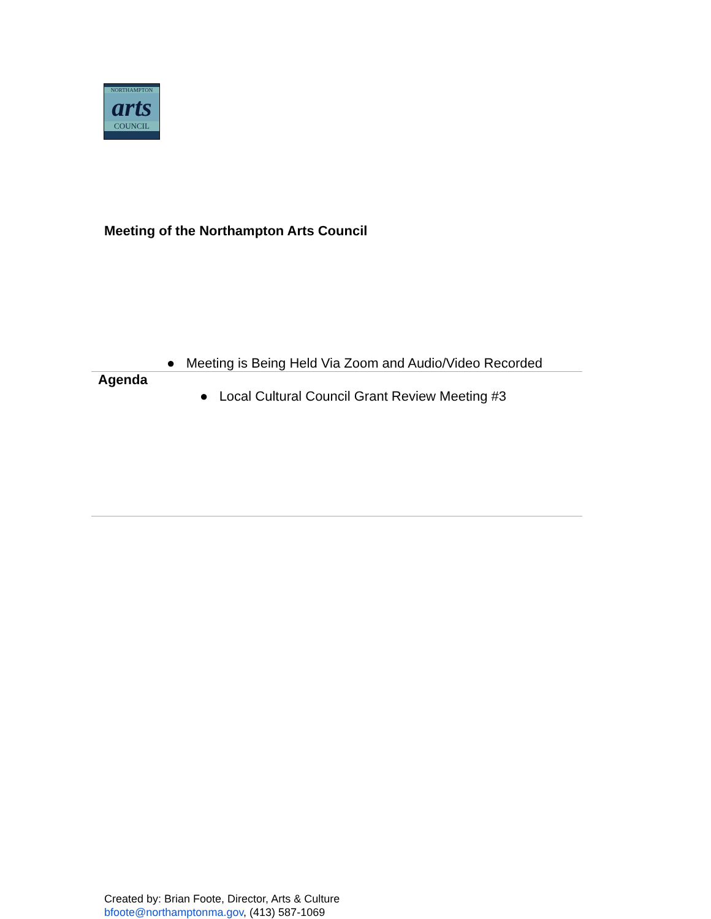NORTHAMPTON
arts
COUNCIL
Meeting of the Northampton Arts Council
● Meeting is Being Held Via Zoom and Audio/Video Recorded
Agenda
● Local Cultural Council Grant Review Meeting #3
Created by: Brian Foote, Director, Arts & Culture
bfoote@northamptonma.gov, (413) 587-1069